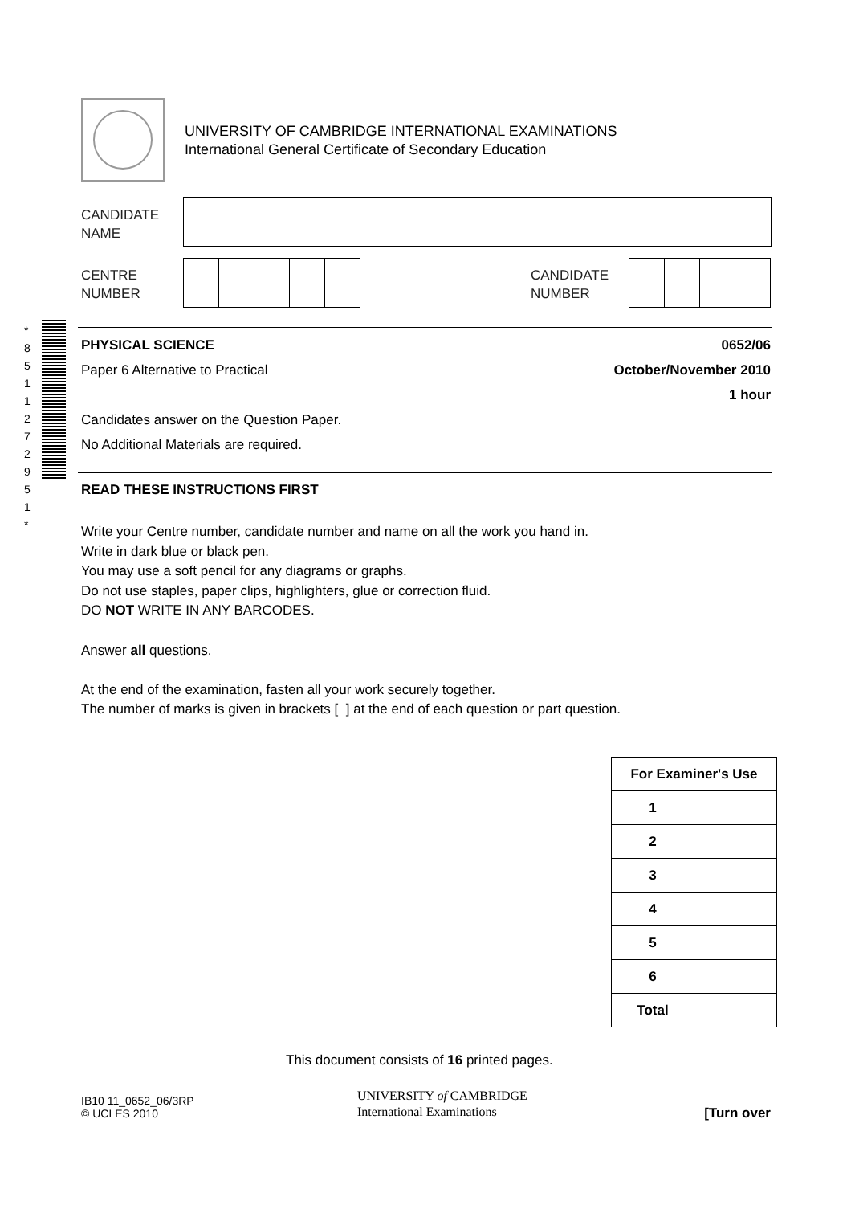UNIVERSITY OF CAMBRIDGE INTERNATIONAL EXAMINATIONS
International General Certificate of Secondary Education
CANDIDATE
NAME
CENTRE
NUMBER
CANDIDATE
NUMBER
*
8
5
1
1
2
7
2
9
5
1
*
PHYSICAL SCIENCE 0652/06
Paper 6 Alternative to Practical
October/November 2010
1 hour
Candidates answer on the Question Paper.
No Additional Materials are required.
READ THESE INSTRUCTIONS FIRST
Write your Centre number, candidate number and name on all the work you hand in.
Write in dark blue or black pen.
You may use a soft pencil for any diagrams or graphs.
Do not use staples, paper clips, highlighters, glue or correction fluid.
DO NOT WRITE IN ANY BARCODES.
Answer all questions.
At the end of the examination, fasten all your work securely together.
The number of marks is given in brackets [ ] at the end of each question or part question.
| For Examiner's Use | |
| --- | --- |
| 1 | |
| 2 | |
| 3 | |
| 4 | |
| 5 | |
| 6 | |
| Total | |
This document consists of 16 printed pages.
IB10 11_0652_06/3RP
© UCLES 2010
UNIVERSITY of CAMBRIDGE
International Examinations
[Turn over